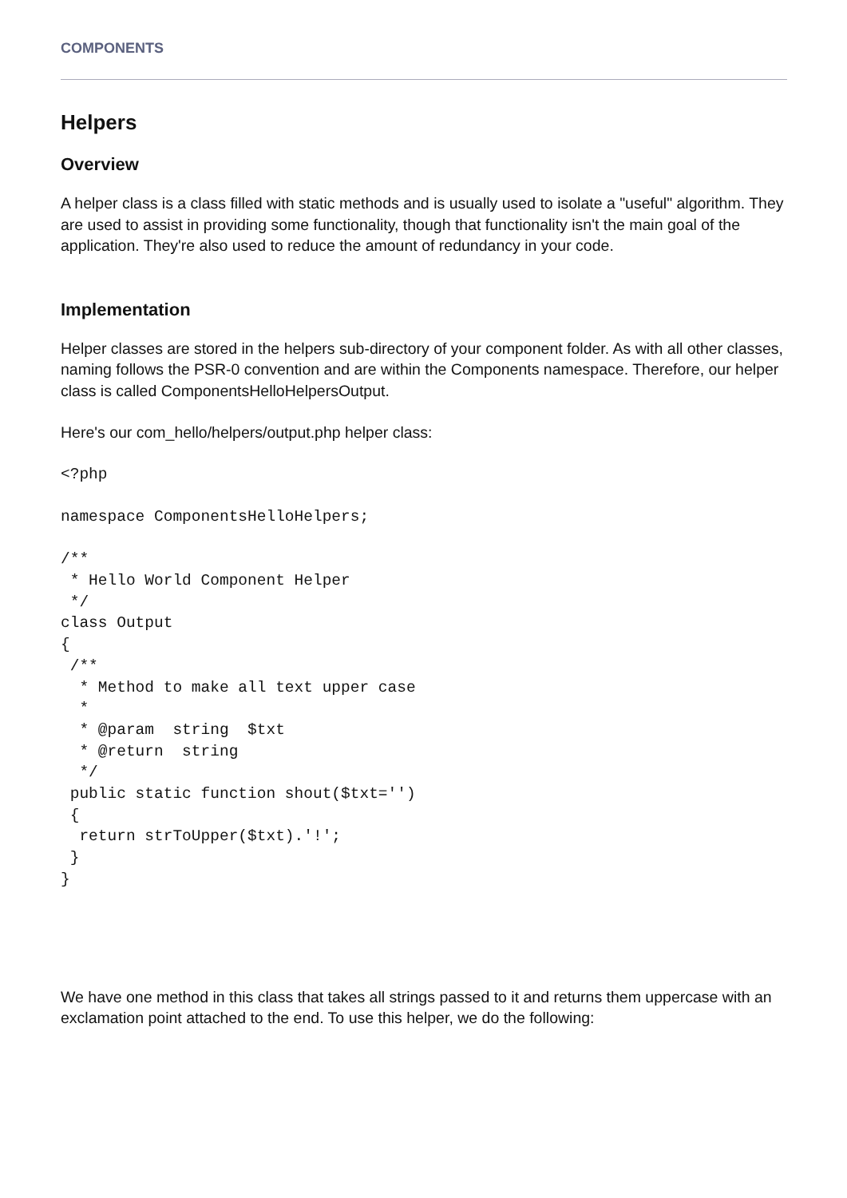COMPONENTS
Helpers
Overview
A helper class is a class filled with static methods and is usually used to isolate a "useful" algorithm. They are used to assist in providing some functionality, though that functionality isn't the main goal of the application. They're also used to reduce the amount of redundancy in your code.
Implementation
Helper classes are stored in the helpers sub-directory of your component folder. As with all other classes, naming follows the PSR-0 convention and are within the Components namespace. Therefore, our helper class is called ComponentsHelloHelpersOutput.
Here's our com_hello/helpers/output.php helper class:
<?php

namespace ComponentsHelloHelpers;

/**
 * Hello World Component Helper
 */
class Output
{
 /**
  * Method to make all text upper case
  *
  * @param  string  $txt
  * @return  string
  */
 public static function shout($txt='')
 {
  return strToUpper($txt).'!';
 }
}
We have one method in this class that takes all strings passed to it and returns them uppercase with an exclamation point attached to the end. To use this helper, we do the following: